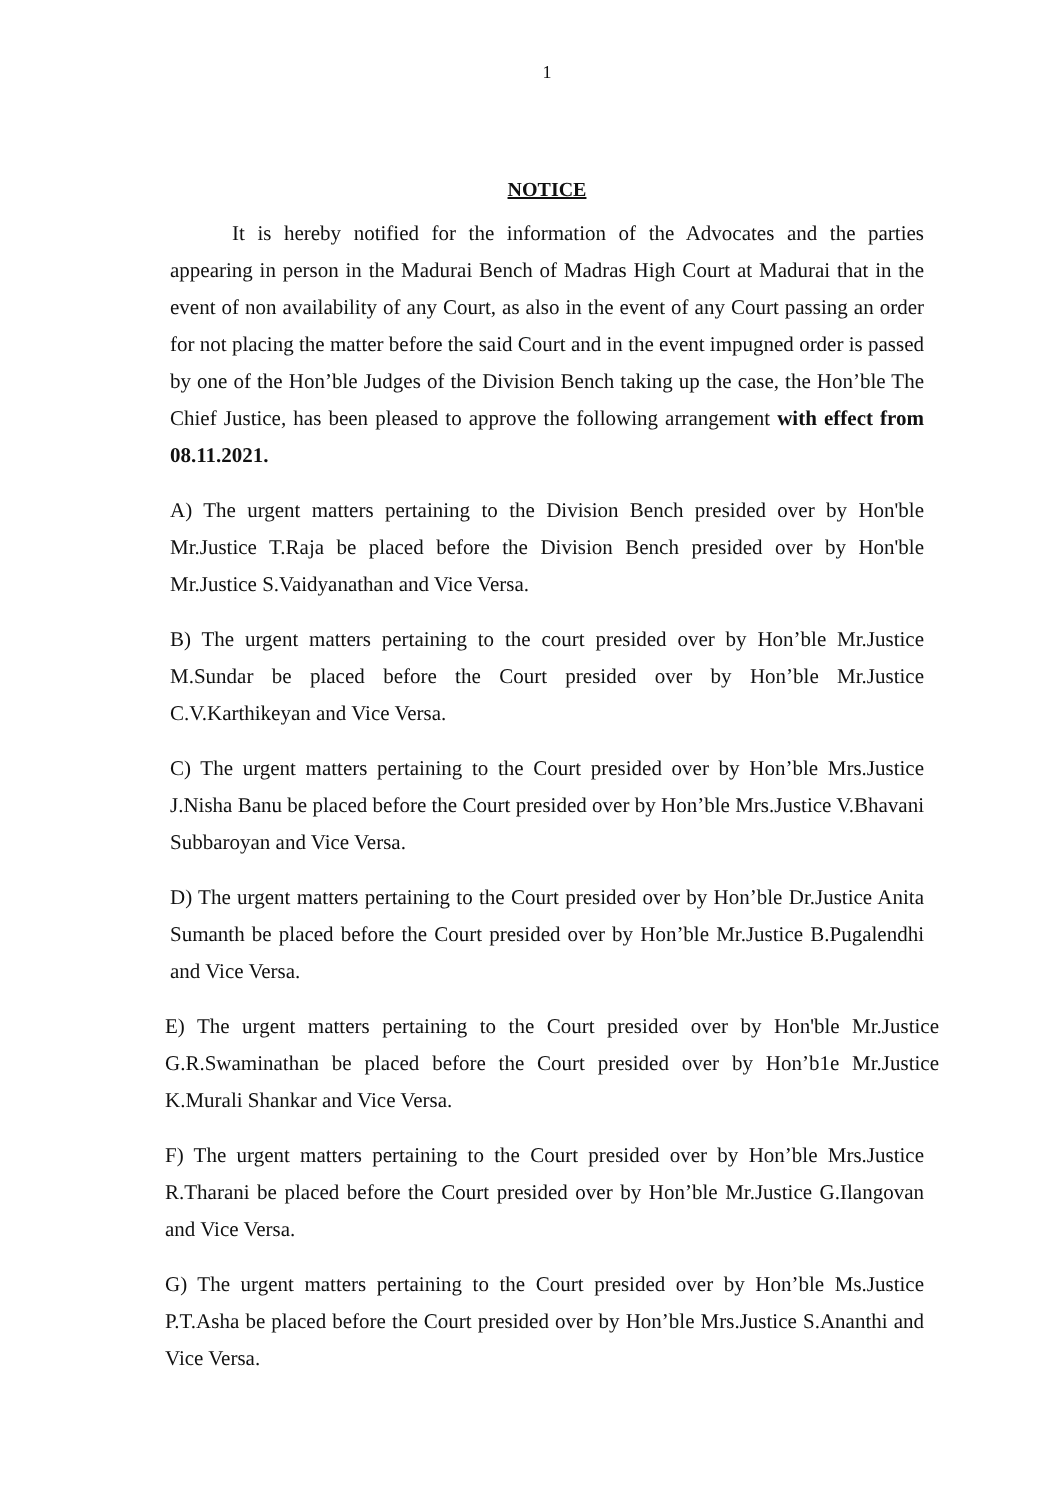1
NOTICE
It is hereby notified for the information of the Advocates and the parties appearing in person in the Madurai Bench of Madras High Court at Madurai that in the event of non availability of any Court, as also in the event of any Court passing an order for not placing the matter before the said Court and in the event impugned order is passed by one of the Hon’ble Judges of the Division Bench taking up the case, the Hon’ble The Chief Justice, has been pleased to approve the following arrangement with effect from 08.11.2021.
A) The urgent matters pertaining to the Division Bench presided over by Hon'ble Mr.Justice T.Raja be placed before the Division Bench presided over by Hon'ble Mr.Justice S.Vaidyanathan and Vice Versa.
B) The urgent matters pertaining to the court presided over by Hon’ble Mr.Justice M.Sundar be placed before the Court presided over by Hon’ble Mr.Justice C.V.Karthikeyan and Vice Versa.
C) The urgent matters pertaining to the Court presided over by Hon’ble Mrs.Justice J.Nisha Banu be placed before the Court presided over by Hon’ble Mrs.Justice V.Bhavani Subbaroyan and Vice Versa.
D) The urgent matters pertaining to the Court presided over by Hon’ble Dr.Justice Anita Sumanth be placed before the Court presided over by Hon’ble Mr.Justice B.Pugalendhi and Vice Versa.
E) The urgent matters pertaining to the Court presided over by Hon'ble Mr.Justice G.R.Swaminathan be placed before the Court presided over by Hon’b1e Mr.Justice K.Murali Shankar and Vice Versa.
F) The urgent matters pertaining to the Court presided over by Hon’ble Mrs.Justice R.Tharani be placed before the Court presided over by Hon’ble Mr.Justice G.Ilangovan and Vice Versa.
G) The urgent matters pertaining to the Court presided over by Hon’ble Ms.Justice P.T.Asha be placed before the Court presided over by Hon’ble Mrs.Justice S.Ananthi and Vice Versa.